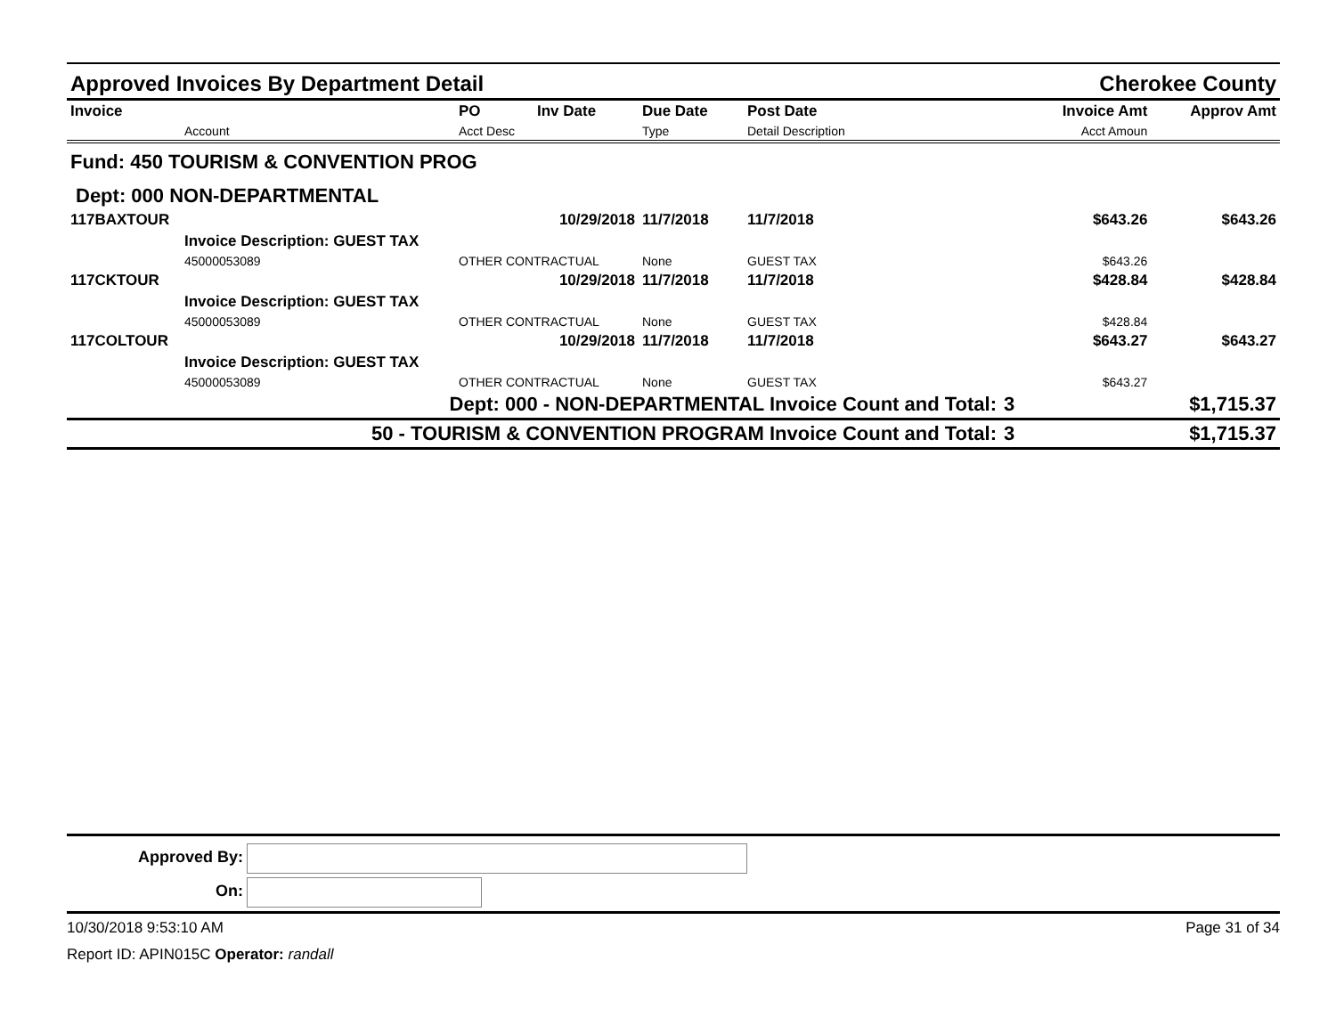Approved Invoices By Department Detail Cherokee County
| Invoice | | PO | Inv Date | Due Date | Post Date | | Invoice Amt | Approv Amt |
| --- | --- | --- | --- | --- | --- | --- | --- | --- |
| | Account | Acct Desc | | Type | Detail Description | | Acct Amoun | |
| Fund: 450 TOURISM & CONVENTION PROG | | | | | | | | |
| Dept: 000 NON-DEPARTMENTAL | | | | | | | | |
| 117BAXTOUR | | | 10/29/2018 | 11/7/2018 | 11/7/2018 | | $643.26 | $643.26 |
| | Invoice Description: GUEST TAX | | | | | | | |
| | 45000053089 | OTHER CONTRACTUAL | | None | GUEST TAX | | $643.26 | |
| 117CKTOUR | | | 10/29/2018 | 11/7/2018 | 11/7/2018 | | $428.84 | $428.84 |
| | Invoice Description: GUEST TAX | | | | | | | |
| | 45000053089 | OTHER CONTRACTUAL | | None | GUEST TAX | | $428.84 | |
| 117COLTOUR | | | 10/29/2018 | 11/7/2018 | 11/7/2018 | | $643.27 | $643.27 |
| | Invoice Description: GUEST TAX | | | | | | | |
| | 45000053089 | OTHER CONTRACTUAL | | None | GUEST TAX | | $643.27 | |
| Dept: 000 - NON-DEPARTMENTAL Invoice Count and Total: | | | | | | 3 | | $1,715.37 |
| 50 - TOURISM & CONVENTION PROGRAM Invoice Count and Total: | | | | | | 3 | | $1,715.37 |
Approved By:
On:
10/30/2018 9:53:10 AM Page 31 of 34
Report ID: APIN015C Operator: randall